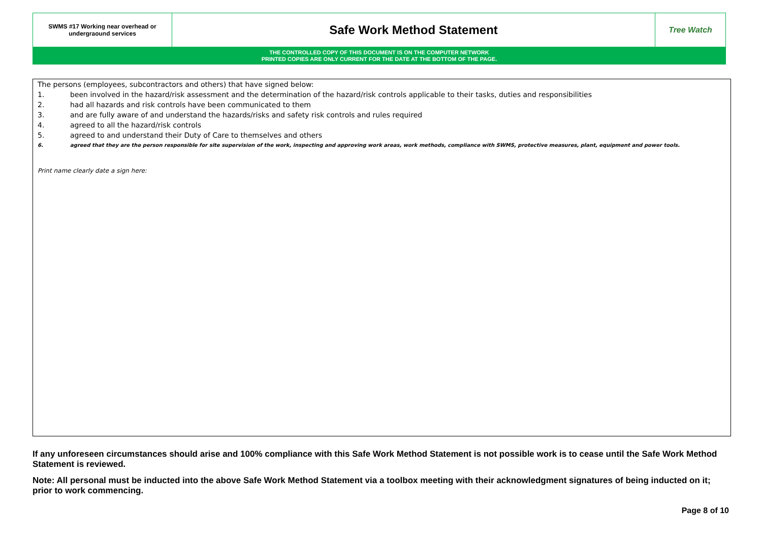| SWMS #17 Working near overhead or undergraound services | Safe Work Method Statement | Tree Watch |
| THE CONTROLLED COPY OF THIS DOCUMENT IS ON THE COMPUTER NETWORK PRINTED COPIES ARE ONLY CURRENT FOR THE DATE AT THE BOTTOM OF THE PAGE. | | |
The persons (employees, subcontractors and others) that have signed below:
1. been involved in the hazard/risk assessment and the determination of the hazard/risk controls applicable to their tasks, duties and responsibilities
2. had all hazards and risk controls have been communicated to them
3. and are fully aware of and understand the hazards/risks and safety risk controls and rules required
4. agreed to all the hazard/risk controls
5. agreed to and understand their Duty of Care to themselves and others
6. agreed that they are the person responsible for site supervision of the work, inspecting and approving work areas, work methods, compliance with SWMS, protective measures, plant, equipment and power tools.
Print name clearly date a sign here:
If any unforeseen circumstances should arise and 100% compliance with this Safe Work Method Statement is not possible work is to cease until the Safe Work Method Statement is reviewed.
Note: All personal must be inducted into the above Safe Work Method Statement via a toolbox meeting with their acknowledgment signatures of being inducted on it; prior to work commencing.
Page 8 of 10